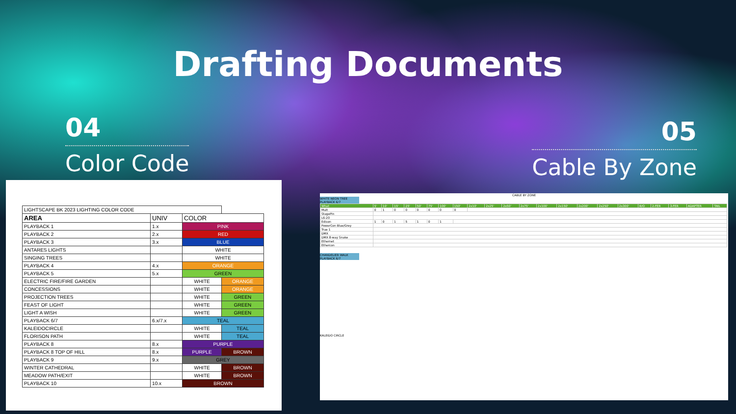Drafting Documents
04
Color Code
05
Cable By Zone
| LIGHTSCAPE BK 2023 LIGHTING COLOR CODE | | | |
| AREA | UNIV | COLOR | |
| PLAYBACK 1 | 1.x | PINK | |
| PLAYBACK 2 | 2.x | RED | |
| PLAYBACK 3 | 3.x | BLUE | |
| ANTARES LIGHTS | | WHITE | |
| SINGING TREES | | WHITE | |
| PLAYBACK 4 | 4.x | ORANGE | |
| PLAYBACK 5 | 5.x | GREEN | |
| ELECTRIC FIRE/FIRE GARDEN | | WHITE | ORANGE |
| CONCESSIONS | | WHITE | ORANGE |
| PROJECTION TREES | | WHITE | GREEN |
| FEAST OF LIGHT | | WHITE | GREEN |
| LIGHT A WISH | | WHITE | GREEN |
| PLAYBACK 6/7 | 6.x/7.x | TEAL | |
| KALEIDOCIRCLE | | WHITE | TEAL |
| FLORISON PATH | | WHITE | TEAL |
| PLAYBACK 8 | 8.x | PURPLE | |
| PLAYBACK 8 TOP OF HILL | 8.x | PURPLE | BROWN |
| PLAYBACK 9 | 9.x | GREY | |
| WINTER CATHEDRAL | | WHITE | BROWN |
| MEADOW PATH/EXIT | | WHITE | BROWN |
| PLAYBACK 10 | 10.x | BROWN | |
CABLE BY ZONE
WHITE NEON TREE PLAYBACK 6/7
| What | 5' | 10' | 15' | 25' | 50' | 75' | 100' | 150' | 2x10' | 2x25' | 2x50' | 2x75' | 2x100' | 2x150' | 2x200' | 2x250' | 2x300' | B/O | 2-FER | 3-FER | ADAPTER | TAIL |
| Mult | 0 | 1 | 0 | 0 | 0 | 0 | 0 | 0 | | | | | | | | | | | | | | |
| StagePin | | | | | | | | | | | | | | | | | | | | | | |
| L6-20 | | | | | | | | | | | | | | | | | | | | | | |
| Edison | 1 | 0 | 1 | 5 | 1 | 0 | 1 | | | | | | | | | | | | | | | |
| PowerCon Blue/Grey | | | | | | | | | | | | | | | | | | | | | | |
| True 1 | | | | | | | | | | | | | | | | | | | | | | |
| DMX | | | | | | | | | | | | | | | | | | | | | | |
| DMX 8-way Snake | | | | | | | | | | | | | | | | | | | | | | |
| Ethernet | | | | | | | | | | | | | | | | | | | | | | |
| Ethercon | | | | | | | | | | | | | | | | | | | | | | |
CHANDELIER WALK PLAYBACK 6/7
KALEIDO CIRCLE